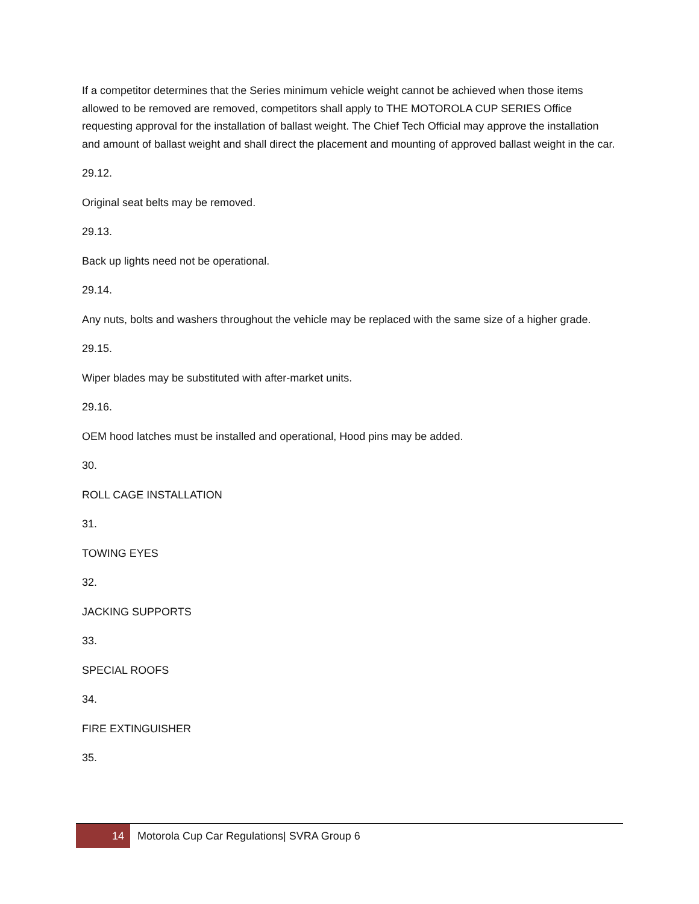If a competitor determines that the Series minimum vehicle weight cannot be achieved when those items allowed to be removed are removed, competitors shall apply to THE MOTOROLA CUP SERIES Office requesting approval for the installation of ballast weight. The Chief Tech Official may approve the installation and amount of ballast weight and shall direct the placement and mounting of approved ballast weight in the car.
29.12.
Original seat belts may be removed.
29.13.
Back up lights need not be operational.
29.14.
Any nuts, bolts and washers throughout the vehicle may be replaced with the same size of a higher grade.
29.15.
Wiper blades may be substituted with after-market units.
29.16.
OEM hood latches must be installed and operational, Hood pins may be added.
30.
ROLL CAGE INSTALLATION
31.
TOWING EYES
32.
JACKING SUPPORTS
33.
SPECIAL ROOFS
34.
FIRE EXTINGUISHER
35.
14
Motorola Cup Car Regulations| SVRA Group 6